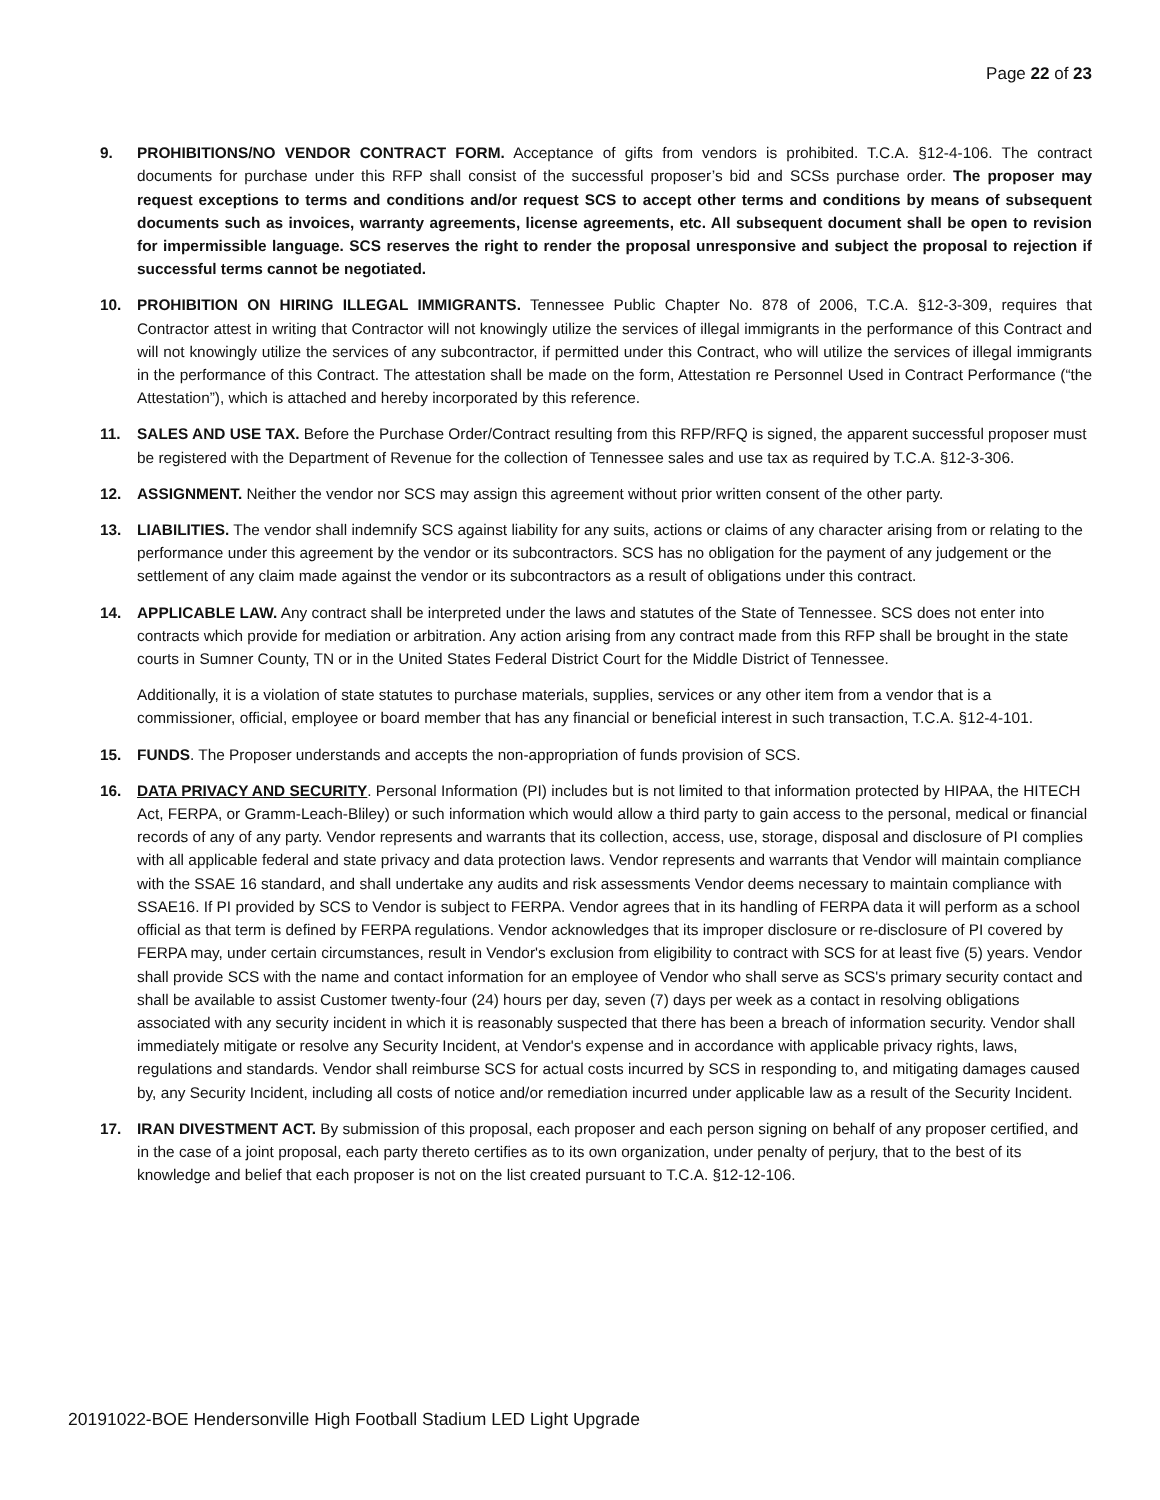Page 22 of 23
9. PROHIBITIONS/NO VENDOR CONTRACT FORM. Acceptance of gifts from vendors is prohibited. T.C.A. §12-4-106. The contract documents for purchase under this RFP shall consist of the successful proposer’s bid and SCSs purchase order. The proposer may request exceptions to terms and conditions and/or request SCS to accept other terms and conditions by means of subsequent documents such as invoices, warranty agreements, license agreements, etc. All subsequent document shall be open to revision for impermissible language. SCS reserves the right to render the proposal unresponsive and subject the proposal to rejection if successful terms cannot be negotiated.
10. PROHIBITION ON HIRING ILLEGAL IMMIGRANTS. Tennessee Public Chapter No. 878 of 2006, T.C.A. §12-3-309, requires that Contractor attest in writing that Contractor will not knowingly utilize the services of illegal immigrants in the performance of this Contract and will not knowingly utilize the services of any subcontractor, if permitted under this Contract, who will utilize the services of illegal immigrants in the performance of this Contract. The attestation shall be made on the form, Attestation re Personnel Used in Contract Performance (“the Attestation”), which is attached and hereby incorporated by this reference.
11. SALES AND USE TAX. Before the Purchase Order/Contract resulting from this RFP/RFQ is signed, the apparent successful proposer must be registered with the Department of Revenue for the collection of Tennessee sales and use tax as required by T.C.A. §12-3-306.
12. ASSIGNMENT. Neither the vendor nor SCS may assign this agreement without prior written consent of the other party.
13. LIABILITIES. The vendor shall indemnify SCS against liability for any suits, actions or claims of any character arising from or relating to the performance under this agreement by the vendor or its subcontractors. SCS has no obligation for the payment of any judgement or the settlement of any claim made against the vendor or its subcontractors as a result of obligations under this contract.
14. APPLICABLE LAW. Any contract shall be interpreted under the laws and statutes of the State of Tennessee. SCS does not enter into contracts which provide for mediation or arbitration. Any action arising from any contract made from this RFP shall be brought in the state courts in Sumner County, TN or in the United States Federal District Court for the Middle District of Tennessee.
Additionally, it is a violation of state statutes to purchase materials, supplies, services or any other item from a vendor that is a commissioner, official, employee or board member that has any financial or beneficial interest in such transaction, T.C.A. §12-4-101.
15. FUNDS. The Proposer understands and accepts the non-appropriation of funds provision of SCS.
16. DATA PRIVACY AND SECURITY. Personal Information (PI) includes but is not limited to that information protected by HIPAA, the HITECH Act, FERPA, or Gramm-Leach-Bliley) or such information which would allow a third party to gain access to the personal, medical or financial records of any of any party. Vendor represents and warrants that its collection, access, use, storage, disposal and disclosure of PI complies with all applicable federal and state privacy and data protection laws. Vendor represents and warrants that Vendor will maintain compliance with the SSAE 16 standard, and shall undertake any audits and risk assessments Vendor deems necessary to maintain compliance with SSAE16. If PI provided by SCS to Vendor is subject to FERPA. Vendor agrees that in its handling of FERPA data it will perform as a school official as that term is defined by FERPA regulations. Vendor acknowledges that its improper disclosure or re-disclosure of PI covered by FERPA may, under certain circumstances, result in Vendor's exclusion from eligibility to contract with SCS for at least five (5) years. Vendor shall provide SCS with the name and contact information for an employee of Vendor who shall serve as SCS's primary security contact and shall be available to assist Customer twenty-four (24) hours per day, seven (7) days per week as a contact in resolving obligations associated with any security incident in which it is reasonably suspected that there has been a breach of information security. Vendor shall immediately mitigate or resolve any Security Incident, at Vendor's expense and in accordance with applicable privacy rights, laws, regulations and standards. Vendor shall reimburse SCS for actual costs incurred by SCS in responding to, and mitigating damages caused by, any Security Incident, including all costs of notice and/or remediation incurred under applicable law as a result of the Security Incident.
17. IRAN DIVESTMENT ACT. By submission of this proposal, each proposer and each person signing on behalf of any proposer certified, and in the case of a joint proposal, each party thereto certifies as to its own organization, under penalty of perjury, that to the best of its knowledge and belief that each proposer is not on the list created pursuant to T.C.A. §12-12-106.
20191022-BOE Hendersonville High Football Stadium LED Light Upgrade